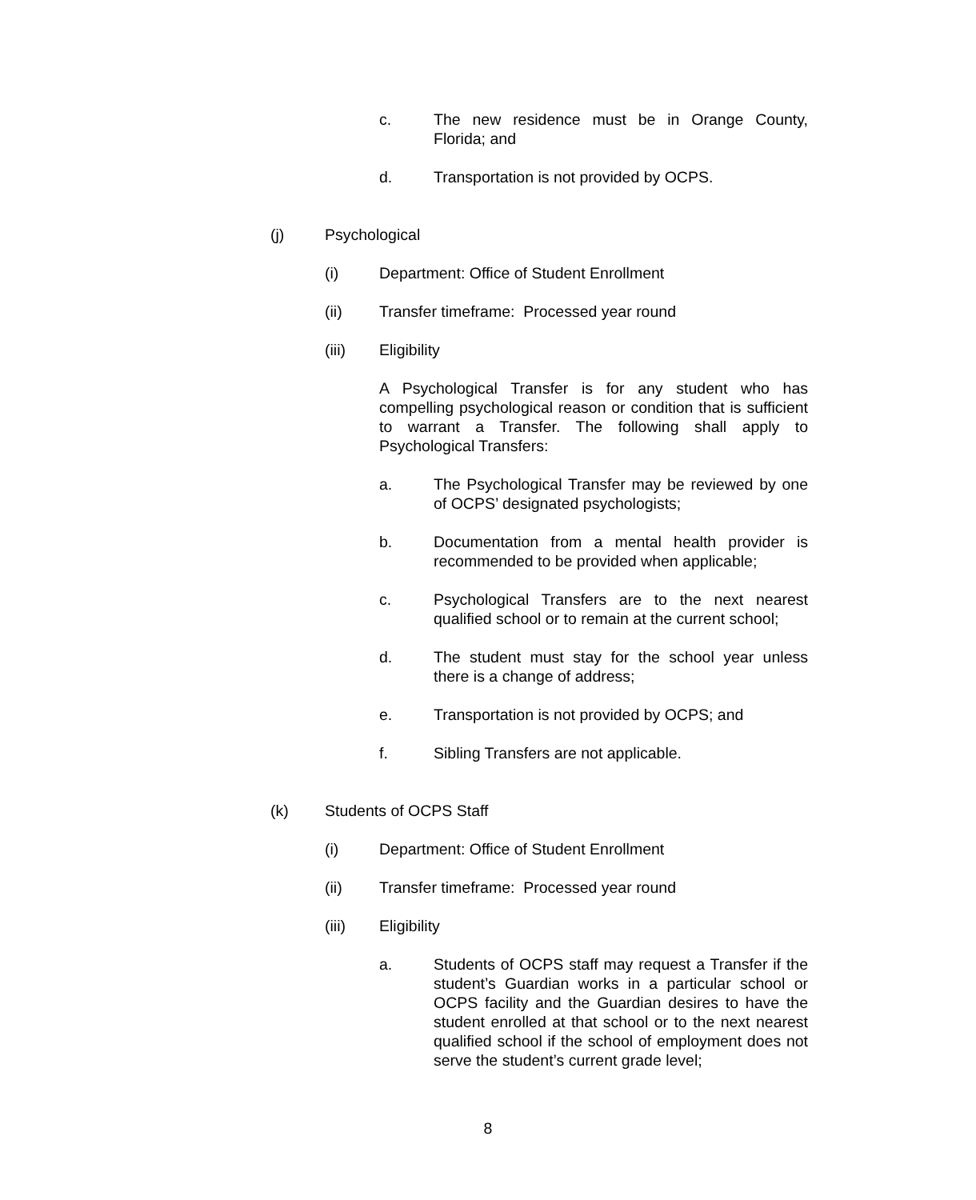c. The new residence must be in Orange County, Florida; and
d. Transportation is not provided by OCPS.
(j) Psychological
(i) Department: Office of Student Enrollment
(ii) Transfer timeframe: Processed year round
(iii) Eligibility
A Psychological Transfer is for any student who has compelling psychological reason or condition that is sufficient to warrant a Transfer. The following shall apply to Psychological Transfers:
a. The Psychological Transfer may be reviewed by one of OCPS’ designated psychologists;
b. Documentation from a mental health provider is recommended to be provided when applicable;
c. Psychological Transfers are to the next nearest qualified school or to remain at the current school;
d. The student must stay for the school year unless there is a change of address;
e. Transportation is not provided by OCPS; and
f. Sibling Transfers are not applicable.
(k) Students of OCPS Staff
(i) Department: Office of Student Enrollment
(ii) Transfer timeframe: Processed year round
(iii) Eligibility
a. Students of OCPS staff may request a Transfer if the student’s Guardian works in a particular school or OCPS facility and the Guardian desires to have the student enrolled at that school or to the next nearest qualified school if the school of employment does not serve the student’s current grade level;
8